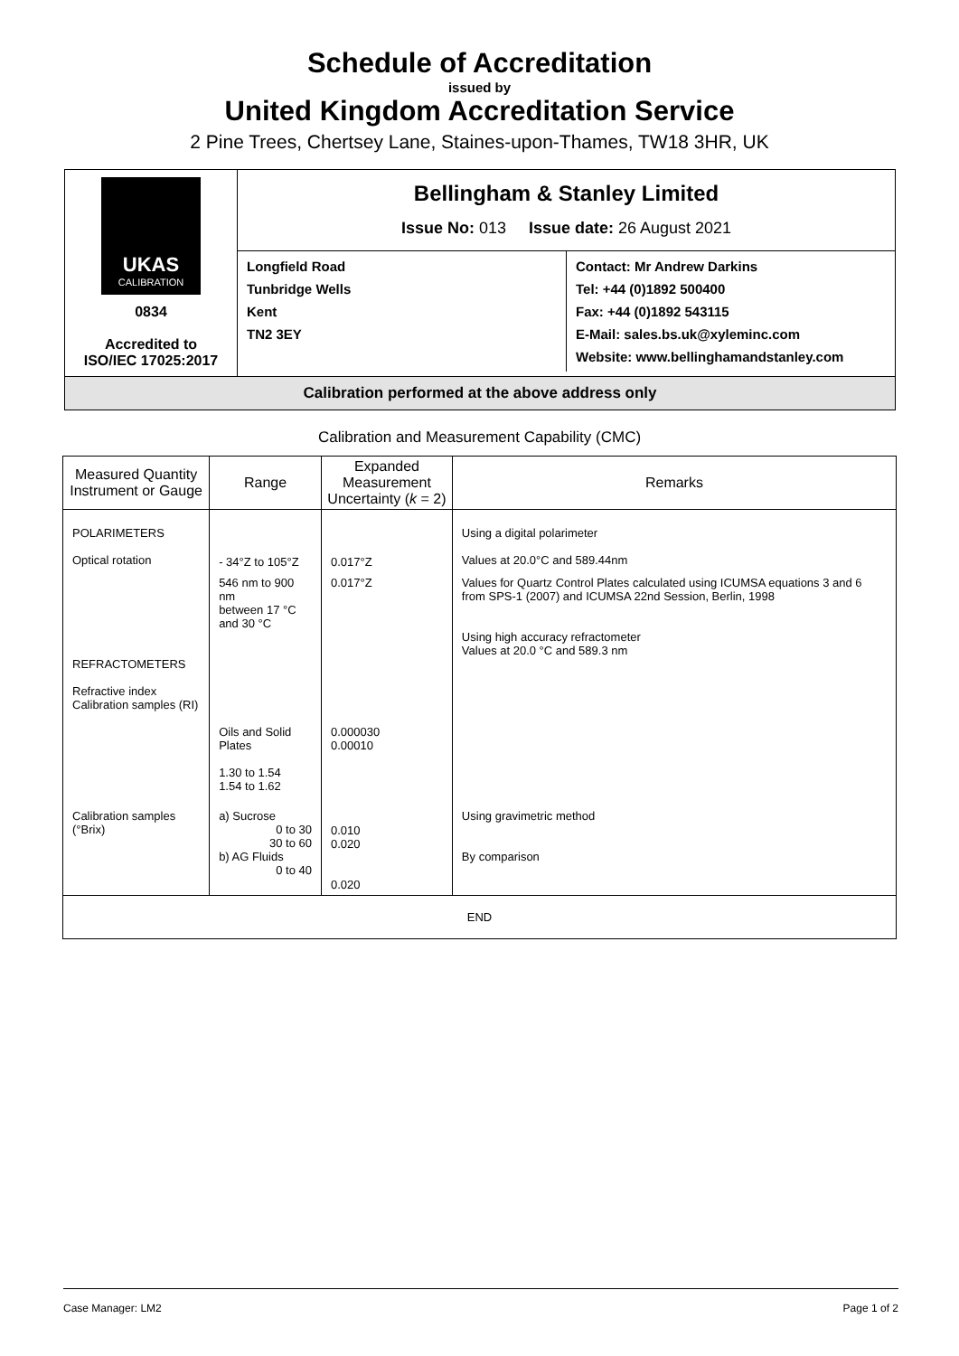Schedule of Accreditation
issued by
United Kingdom Accreditation Service
2 Pine Trees, Chertsey Lane, Staines-upon-Thames, TW18 3HR, UK
UKAS
CALIBRATION
0834
Accredited to
ISO/IEC 17025:2017
Bellingham & Stanley Limited
Issue No: 013 Issue date: 26 August 2021
Longfield Road
Tunbridge Wells
Kent
TN2 3EY
Contact: Mr Andrew Darkins
Tel: +44 (0)1892 500400
Fax: +44 (0)1892 543115
E-Mail: sales.bs.uk@xyleminc.com
Website: www.bellinghamandstanley.com
Calibration performed at the above address only
Calibration and Measurement Capability (CMC)
| Measured Quantity Instrument or Gauge | Range | Expanded Measurement Uncertainty ( k = 2) | Remarks |
| --- | --- | --- | --- |
| POLARIMETERS Optical rotation | - 34°Z to 105°Z | 0.017°Z | Using a digital polarimeter Values at 20.0°C and 589.44nm |
| REFRACTOMETERS Refractive index Calibration samples (RI) | 546 nm to 900 nm between 17 °C and 30 °C Oils and Solid Plates 1.30 to 1.54 1.54 to 1.62 | 0.017°Z 0.000030 0.00010 | Values for Quartz Control Plates calculated using ICUMSA equations 3 and 6 from SPS-1 (2007) and ICUMSA 22nd Session, Berlin, 1998 Using high accuracy refractometer Values at 20.0 °C and 589.3 nm |
| Calibration samples (°Brix) | a) Sucrose 0 to 30 30 to 60 b) AG Fluids 0 to 40 | 0.010 0.020 0.020 | Using gravimetric method By comparison |
| END | | | |
Case Manager: LM2 Page 1 of 2